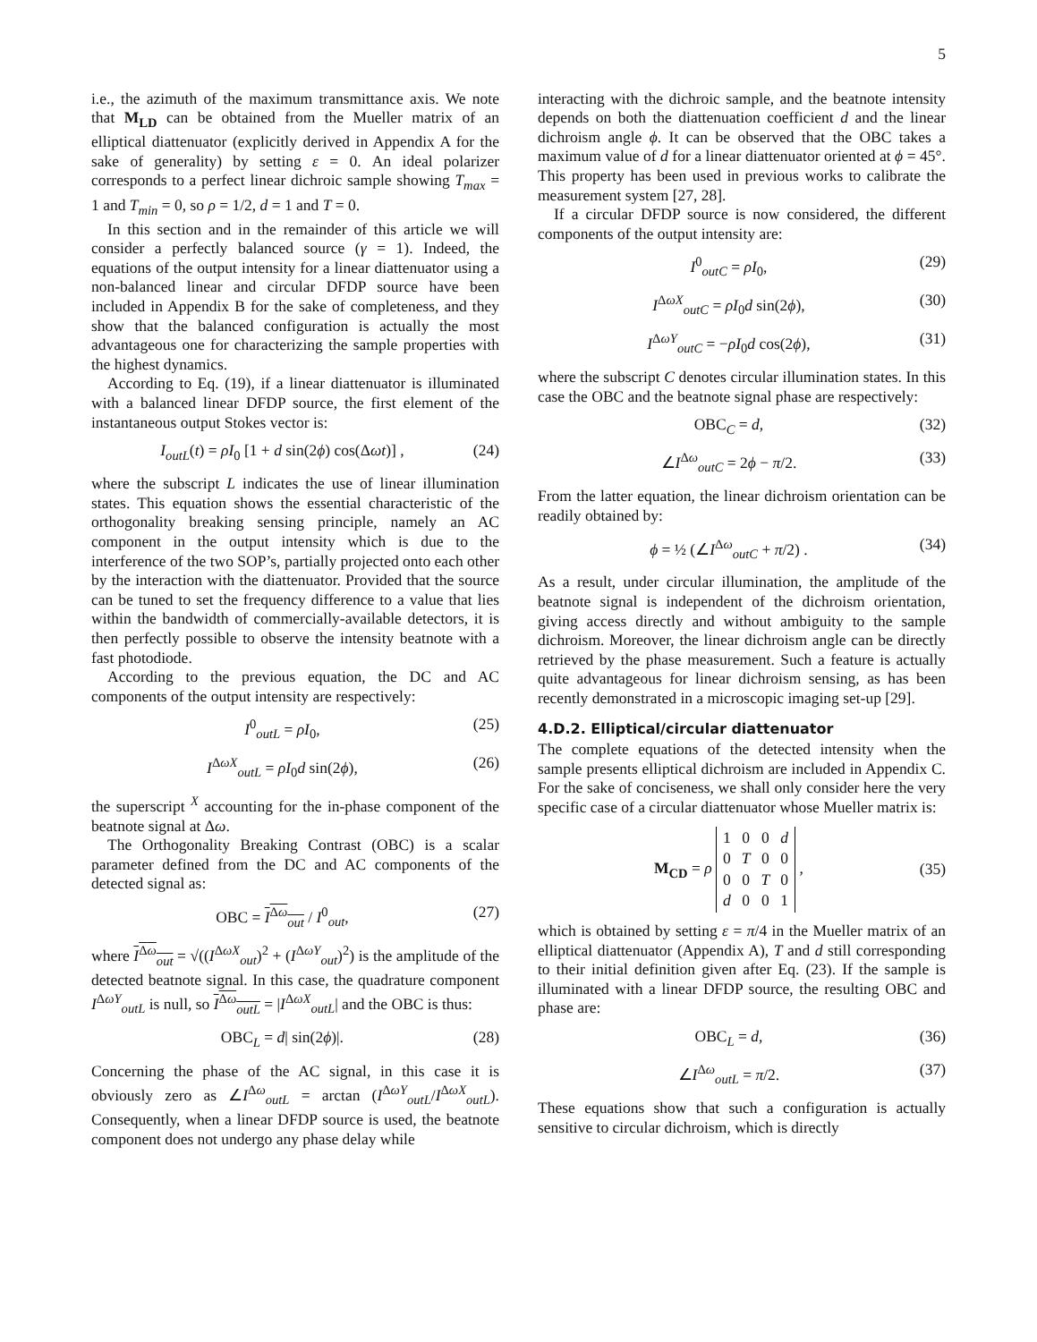5
i.e., the azimuth of the maximum transmittance axis. We note that M<sub>LD</sub> can be obtained from the Mueller matrix of an elliptical diattenuator (explicitly derived in Appendix A for the sake of generality) by setting ε = 0. An ideal polarizer corresponds to a perfect linear dichroic sample showing T<sub>max</sub> = 1 and T<sub>min</sub> = 0, so ρ = 1/2, d = 1 and T = 0.
In this section and in the remainder of this article we will consider a perfectly balanced source (γ = 1). Indeed, the equations of the output intensity for a linear diattenuator using a non-balanced linear and circular DFDP source have been included in Appendix B for the sake of completeness, and they show that the balanced configuration is actually the most advantageous one for characterizing the sample properties with the highest dynamics.
According to Eq. (19), if a linear diattenuator is illuminated with a balanced linear DFDP source, the first element of the instantaneous output Stokes vector is:
I<sub>outL</sub>(t) = ρI<sub>0</sub> [1 + d sin(2ϕ) cos(Δωt)] , (24)
where the subscript L indicates the use of linear illumination states. This equation shows the essential characteristic of the orthogonality breaking sensing principle, namely an AC component in the output intensity which is due to the interference of the two SOP’s, partially projected onto each other by the interaction with the diattenuator. Provided that the source can be tuned to set the frequency difference to a value that lies within the bandwidth of commercially-available detectors, it is then perfectly possible to observe the intensity beatnote with a fast photodiode.
According to the previous equation, the DC and AC components of the output intensity are respectively:
I<sup>0</sup><sub>outL</sub> = ρI<sub>0</sub>, (25)
I<sup>ΔωX</sup><sub>outL</sub> = ρI<sub>0</sub>d sin(2ϕ), (26)
the superscript <sup>X</sup> accounting for the in-phase component of the beatnote signal at Δω.
The Orthogonality Breaking Contrast (OBC) is a scalar parameter defined from the DC and AC components of the detected signal as:
OBC = I<sup>Δω</sup><sub>out</sub> / I<sup>0</sup><sub>out</sub>, (27)
where I<sup>Δω</sup><sub>out</sub> = √((I<sup>ΔωX</sup><sub>out</sub>)<sup>2</sup> + (I<sup>ΔωY</sup><sub>out</sub>)<sup>2</sup>) is the amplitude of the detected beatnote signal. In this case, the quadrature component I<sup>ΔωY</sup><sub>outL</sub> is null, so I<sup>Δω</sup><sub>outL</sub> = |I<sup>ΔωX</sup><sub>outL</sub>| and the OBC is thus:
OBC<sub>L</sub> = d| sin(2ϕ)|. (28)
Concerning the phase of the AC signal, in this case it is obviously zero as ∠I<sup>Δω</sup><sub>outL</sub> = arctan (I<sup>ΔωY</sup><sub>outL</sub>/I<sup>ΔωX</sup><sub>outL</sub>). Consequently, when a linear DFDP source is used, the beatnote component does not undergo any phase delay while
interacting with the dichroic sample, and the beatnote intensity depends on both the diattenuation coefficient d and the linear dichroism angle ϕ. It can be observed that the OBC takes a maximum value of d for a linear diattenuator oriented at ϕ = 45°. This property has been used in previous works to calibrate the measurement system [27, 28].
If a circular DFDP source is now considered, the different components of the output intensity are:
I<sup>0</sup><sub>outC</sub> = ρI<sub>0</sub>, (29)
I<sup>ΔωX</sup><sub>outC</sub> = ρI<sub>0</sub>d sin(2ϕ), (30)
I<sup>ΔωY</sup><sub>outC</sub> = −ρI<sub>0</sub>d cos(2ϕ), (31)
where the subscript C denotes circular illumination states. In this case the OBC and the beatnote signal phase are respectively:
OBC<sub>C</sub> = d, (32)
∠I<sup>Δω</sup><sub>outC</sub> = 2ϕ − π/2. (33)
From the latter equation, the linear dichroism orientation can be readily obtained by:
ϕ = ½ (∠I<sup>Δω</sup><sub>outC</sub> + π/2) . (34)
As a result, under circular illumination, the amplitude of the beatnote signal is independent of the dichroism orientation, giving access directly and without ambiguity to the sample dichroism. Moreover, the linear dichroism angle can be directly retrieved by the phase measurement. Such a feature is actually quite advantageous for linear dichroism sensing, as has been recently demonstrated in a microscopic imaging set-up [29].
4.D.2. Elliptical/circular diattenuator
The complete equations of the detected intensity when the sample presents elliptical dichroism are included in Appendix C. For the sake of conciseness, we shall only consider here the very specific case of a circular diattenuator whose Mueller matrix is:
M<sub>CD</sub> = ρ
| 1 | 0 | 0 | d |
| 0 | T | 0 | 0 |
| 0 | 0 | T | 0 |
| d | 0 | 0 | 1 |
, (35)
which is obtained by setting ε = π/4 in the Mueller matrix of an elliptical diattenuator (Appendix A), T and d still corresponding to their initial definition given after Eq. (23). If the sample is illuminated with a linear DFDP source, the resulting OBC and phase are:
OBC<sub>L</sub> = d, (36)
∠I<sup>Δω</sup><sub>outL</sub> = π/2. (37)
These equations show that such a configuration is actually sensitive to circular dichroism, which is directly